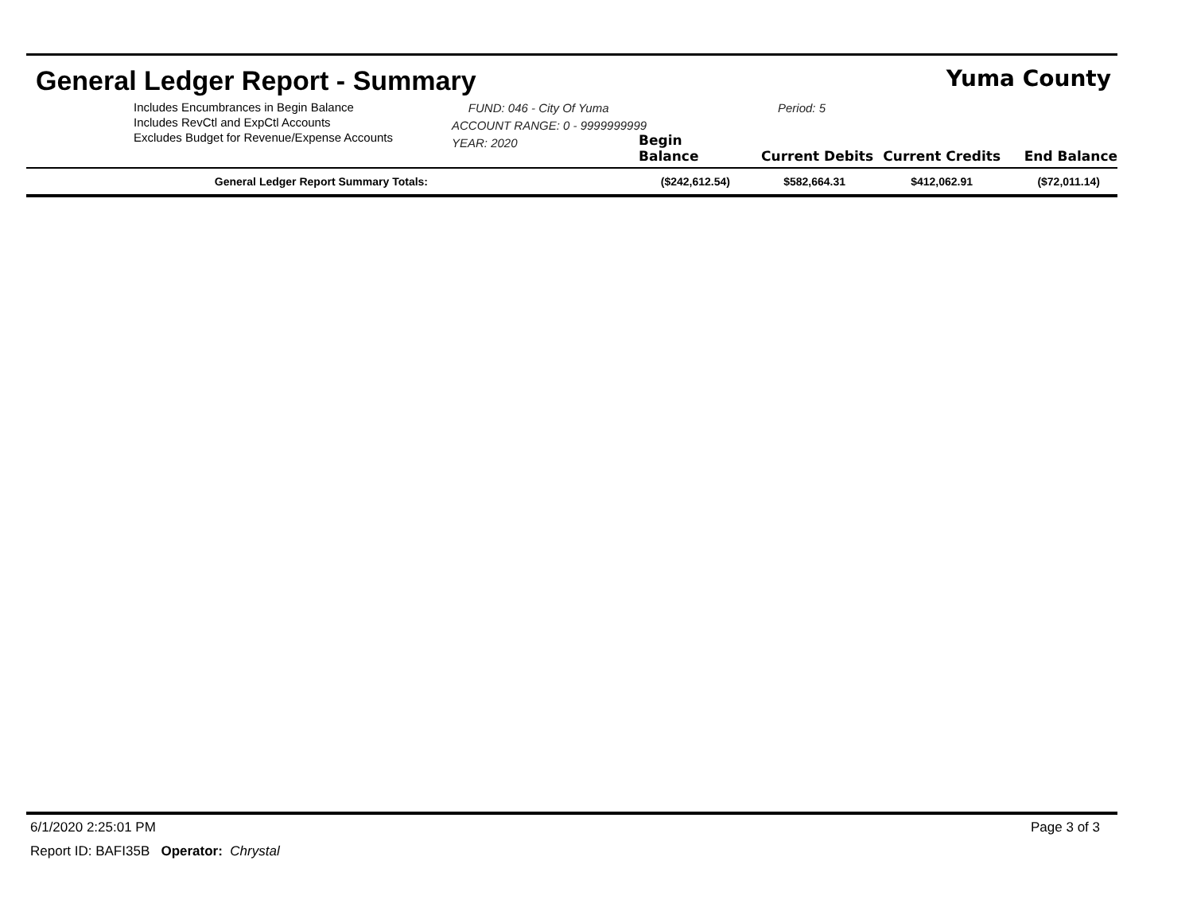General Ledger Report - Summary
Yuma County
Includes Encumbrances in Begin Balance
Includes RevCtl and ExpCtl Accounts
Excludes Budget for Revenue/Expense Accounts
FUND: 046 - City Of Yuma
ACCOUNT RANGE: 0 - 9999999999
YEAR: 2020
Period: 5
Begin Balance
Current Debits
Current Credits
End Balance
| General Ledger Report Summary Totals: | ($242,612.54) | $582,664.31 | $412,062.91 | ($72,011.14) |
6/1/2020 2:25:01 PM Page 3 of 3
Report ID: BAFI35B Operator: Chrystal